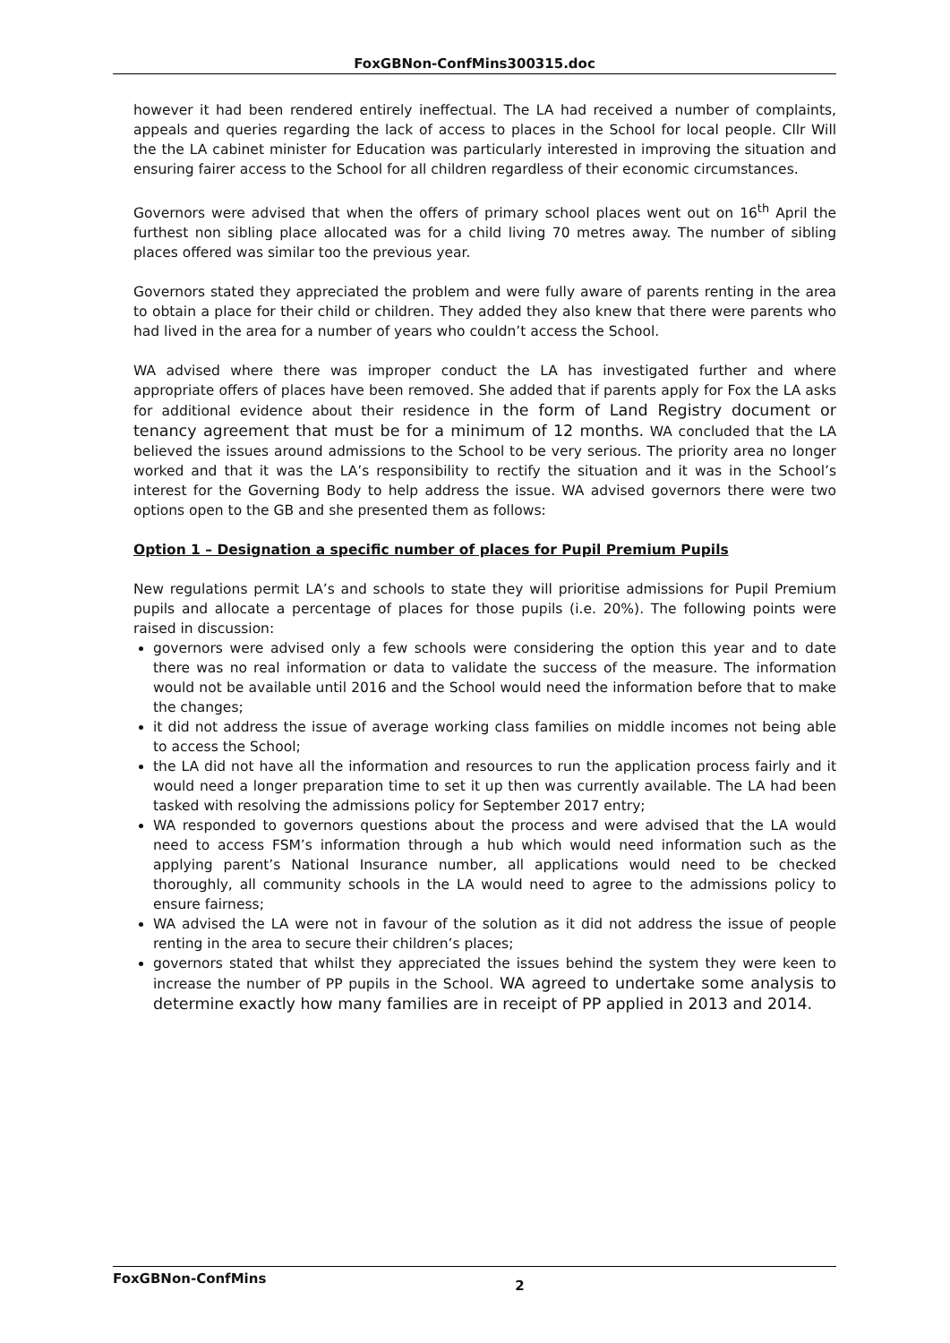FoxGBNon-ConfMins300315.doc
however it had been rendered entirely ineffectual. The LA had received a number of complaints, appeals and queries regarding the lack of access to places in the School for local people. Cllr Will the the LA cabinet minister for Education was particularly interested in improving the situation and ensuring fairer access to the School for all children regardless of their economic circumstances.
Governors were advised that when the offers of primary school places went out on 16<sup>th</sup> April the furthest non sibling place allocated was for a child living 70 metres away. The number of sibling places offered was similar too the previous year.
Governors stated they appreciated the problem and were fully aware of parents renting in the area to obtain a place for their child or children. They added they also knew that there were parents who had lived in the area for a number of years who couldn’t access the School.
WA advised where there was improper conduct the LA has investigated further and where appropriate offers of places have been removed. She added that if parents apply for Fox the LA asks for additional evidence about their residence in the form of Land Registry document or tenancy agreement that must be for a minimum of 12 months. WA concluded that the LA believed the issues around admissions to the School to be very serious. The priority area no longer worked and that it was the LA’s responsibility to rectify the situation and it was in the School’s interest for the Governing Body to help address the issue. WA advised governors there were two options open to the GB and she presented them as follows:
Option 1 – Designation a specific number of places for Pupil Premium Pupils
New regulations permit LA’s and schools to state they will prioritise admissions for Pupil Premium pupils and allocate a percentage of places for those pupils (i.e. 20%). The following points were raised in discussion:
governors were advised only a few schools were considering the option this year and to date there was no real information or data to validate the success of the measure. The information would not be available until 2016 and the School would need the information before that to make the changes;
it did not address the issue of average working class families on middle incomes not being able to access the School;
the LA did not have all the information and resources to run the application process fairly and it would need a longer preparation time to set it up then was currently available. The LA had been tasked with resolving the admissions policy for September 2017 entry;
WA responded to governors questions about the process and were advised that the LA would need to access FSM’s information through a hub which would need information such as the applying parent’s National Insurance number, all applications would need to be checked thoroughly, all community schools in the LA would need to agree to the admissions policy to ensure fairness;
WA advised the LA were not in favour of the solution as it did not address the issue of people renting in the area to secure their children’s places;
governors stated that whilst they appreciated the issues behind the system they were keen to increase the number of PP pupils in the School. WA agreed to undertake some analysis to determine exactly how many families are in receipt of PP applied in 2013 and 2014.
FoxGBNon-ConfMins 2